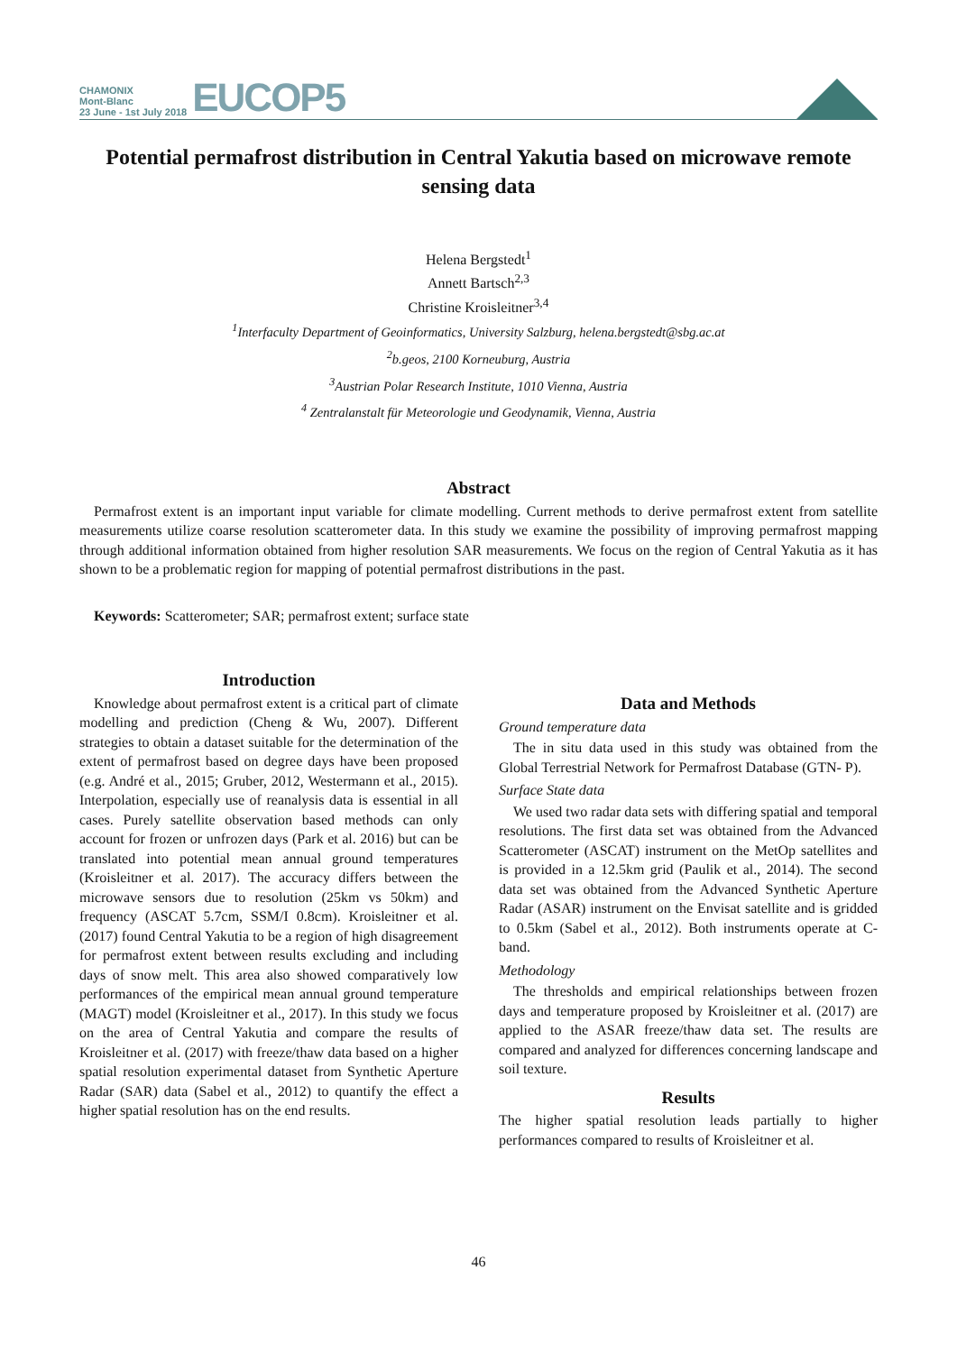CHAMONIX
Mont-Blanc
23 June - 1st July 2018
EUCOP5
Potential permafrost distribution in Central Yakutia based on microwave remote sensing data
Helena Bergstedt<sup>1</sup>
Annett Bartsch<sup>2,3</sup>
Christine Kroisleitner<sup>3,4</sup>
<sup>1</sup> Interfaculty Department of Geoinformatics, University Salzburg, helena.bergstedt@sbg.ac.at
<sup>2</sup> b.geos, 2100 Korneuburg, Austria
<sup>3</sup> Austrian Polar Research Institute, 1010 Vienna, Austria
<sup>4</sup> Zentralanstalt für Meteorologie und Geodynamik, Vienna, Austria
Abstract
Permafrost extent is an important input variable for climate modelling. Current methods to derive permafrost extent from satellite measurements utilize coarse resolution scatterometer data. In this study we examine the possibility of improving permafrost mapping through additional information obtained from higher resolution SAR measurements. We focus on the region of Central Yakutia as it has shown to be a problematic region for mapping of potential permafrost distributions in the past.
Keywords: Scatterometer; SAR; permafrost extent; surface state
Introduction
Knowledge about permafrost extent is a critical part of climate modelling and prediction (Cheng & Wu, 2007). Different strategies to obtain a dataset suitable for the determination of the extent of permafrost based on degree days have been proposed (e.g. André et al., 2015; Gruber, 2012, Westermann et al., 2015). Interpolation, especially use of reanalysis data is essential in all cases. Purely satellite observation based methods can only account for frozen or unfrozen days (Park et al. 2016) but can be translated into potential mean annual ground temperatures (Kroisleitner et al. 2017). The accuracy differs between the microwave sensors due to resolution (25km vs 50km) and frequency (ASCAT 5.7cm, SSM/I 0.8cm). Kroisleitner et al. (2017) found Central Yakutia to be a region of high disagreement for permafrost extent between results excluding and including days of snow melt. This area also showed comparatively low performances of the empirical mean annual ground temperature (MAGT) model (Kroisleitner et al., 2017). In this study we focus on the area of Central Yakutia and compare the results of Kroisleitner et al. (2017) with freeze/thaw data based on a higher spatial resolution experimental dataset from Synthetic Aperture Radar (SAR) data (Sabel et al., 2012) to quantify the effect a higher spatial resolution has on the end results.
Data and Methods
Ground temperature data
The in situ data used in this study was obtained from the Global Terrestrial Network for Permafrost Database (GTN- P).
Surface State data
We used two radar data sets with differing spatial and temporal resolutions. The first data set was obtained from the Advanced Scatterometer (ASCAT) instrument on the MetOp satellites and is provided in a 12.5km grid (Paulik et al., 2014). The second data set was obtained from the Advanced Synthetic Aperture Radar (ASAR) instrument on the Envisat satellite and is gridded to 0.5km (Sabel et al., 2012). Both instruments operate at C-band.
Methodology
The thresholds and empirical relationships between frozen days and temperature proposed by Kroisleitner et al. (2017) are applied to the ASAR freeze/thaw data set. The results are compared and analyzed for differences concerning landscape and soil texture.
Results
The higher spatial resolution leads partially to higher performances compared to results of Kroisleitner et al.
46